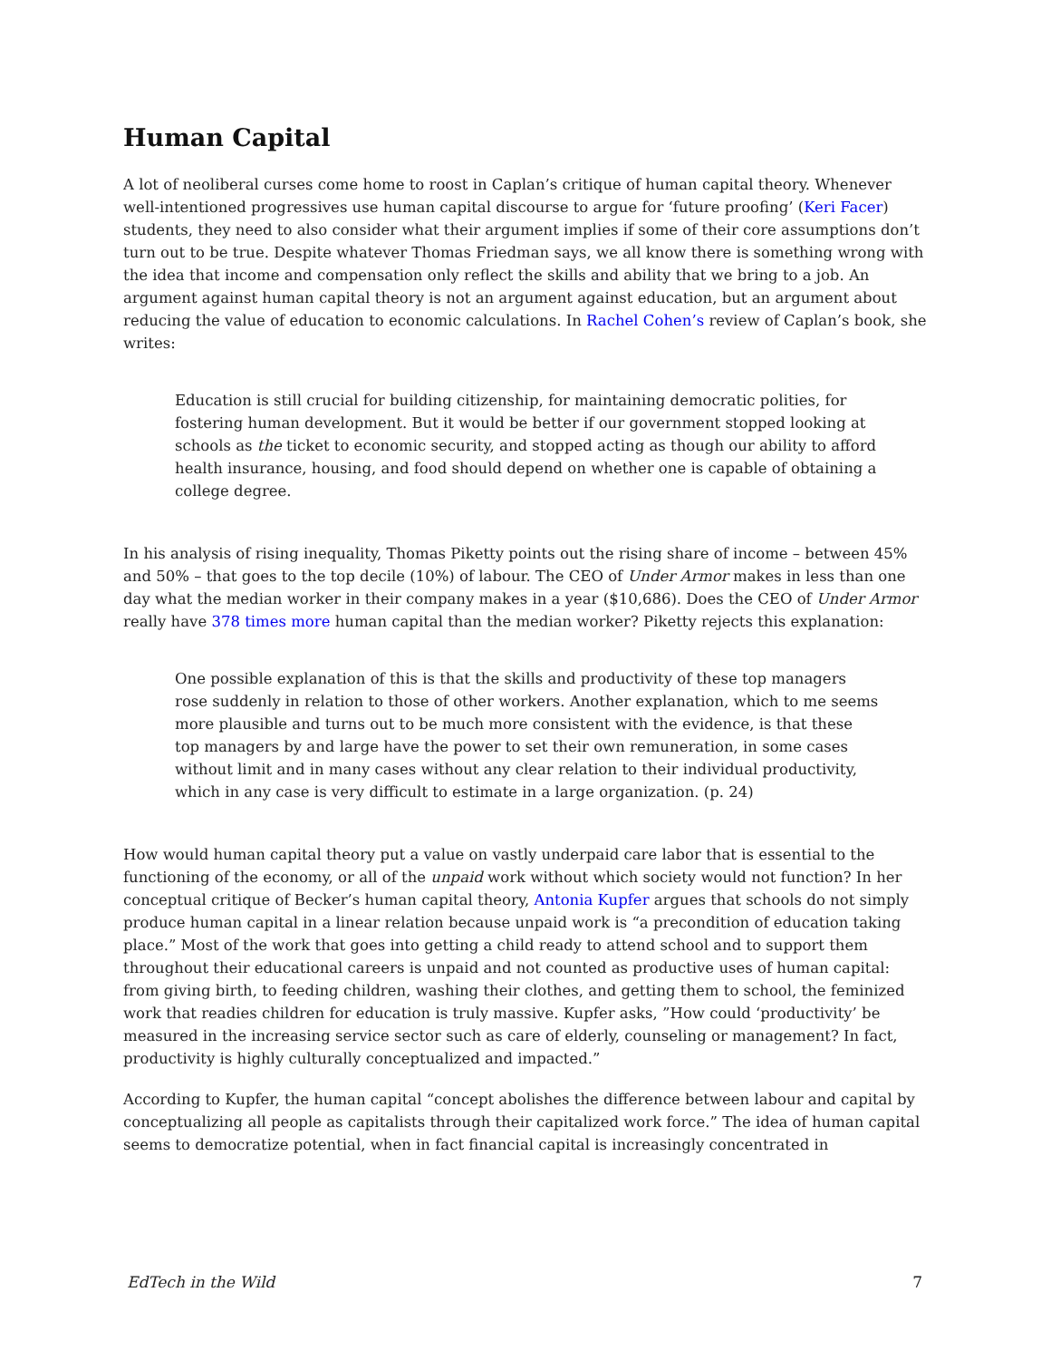Human Capital
A lot of neoliberal curses come home to roost in Caplan’s critique of human capital theory. Whenever well-intentioned progressives use human capital discourse to argue for ‘future proofing’ (Keri Facer) students, they need to also consider what their argument implies if some of their core assumptions don’t turn out to be true. Despite whatever Thomas Friedman says, we all know there is something wrong with the idea that income and compensation only reflect the skills and ability that we bring to a job. An argument against human capital theory is not an argument against education, but an argument about reducing the value of education to economic calculations. In Rachel Cohen’s review of Caplan’s book, she writes:
Education is still crucial for building citizenship, for maintaining democratic polities, for fostering human development. But it would be better if our government stopped looking at schools as the ticket to economic security, and stopped acting as though our ability to afford health insurance, housing, and food should depend on whether one is capable of obtaining a college degree.
In his analysis of rising inequality, Thomas Piketty points out the rising share of income – between 45% and 50% – that goes to the top decile (10%) of labour. The CEO of Under Armor makes in less than one day what the median worker in their company makes in a year ($10,686). Does the CEO of Under Armor really have 378 times more human capital than the median worker? Piketty rejects this explanation:
One possible explanation of this is that the skills and productivity of these top managers rose suddenly in relation to those of other workers. Another explanation, which to me seems more plausible and turns out to be much more consistent with the evidence, is that these top managers by and large have the power to set their own remuneration, in some cases without limit and in many cases without any clear relation to their individual productivity, which in any case is very difficult to estimate in a large organization. (p. 24)
How would human capital theory put a value on vastly underpaid care labor that is essential to the functioning of the economy, or all of the unpaid work without which society would not function? In her conceptual critique of Becker’s human capital theory, Antonia Kupfer argues that schools do not simply produce human capital in a linear relation because unpaid work is “a precondition of education taking place.” Most of the work that goes into getting a child ready to attend school and to support them throughout their educational careers is unpaid and not counted as productive uses of human capital: from giving birth, to feeding children, washing their clothes, and getting them to school, the feminized work that readies children for education is truly massive. Kupfer asks, ”How could ‘productivity’ be measured in the increasing service sector such as care of elderly, counseling or management? In fact, productivity is highly culturally conceptualized and impacted.”
According to Kupfer, the human capital “concept abolishes the difference between labour and capital by conceptualizing all people as capitalists through their capitalized work force.” The idea of human capital seems to democratize potential, when in fact financial capital is increasingly concentrated in
EdTech in the Wild 7